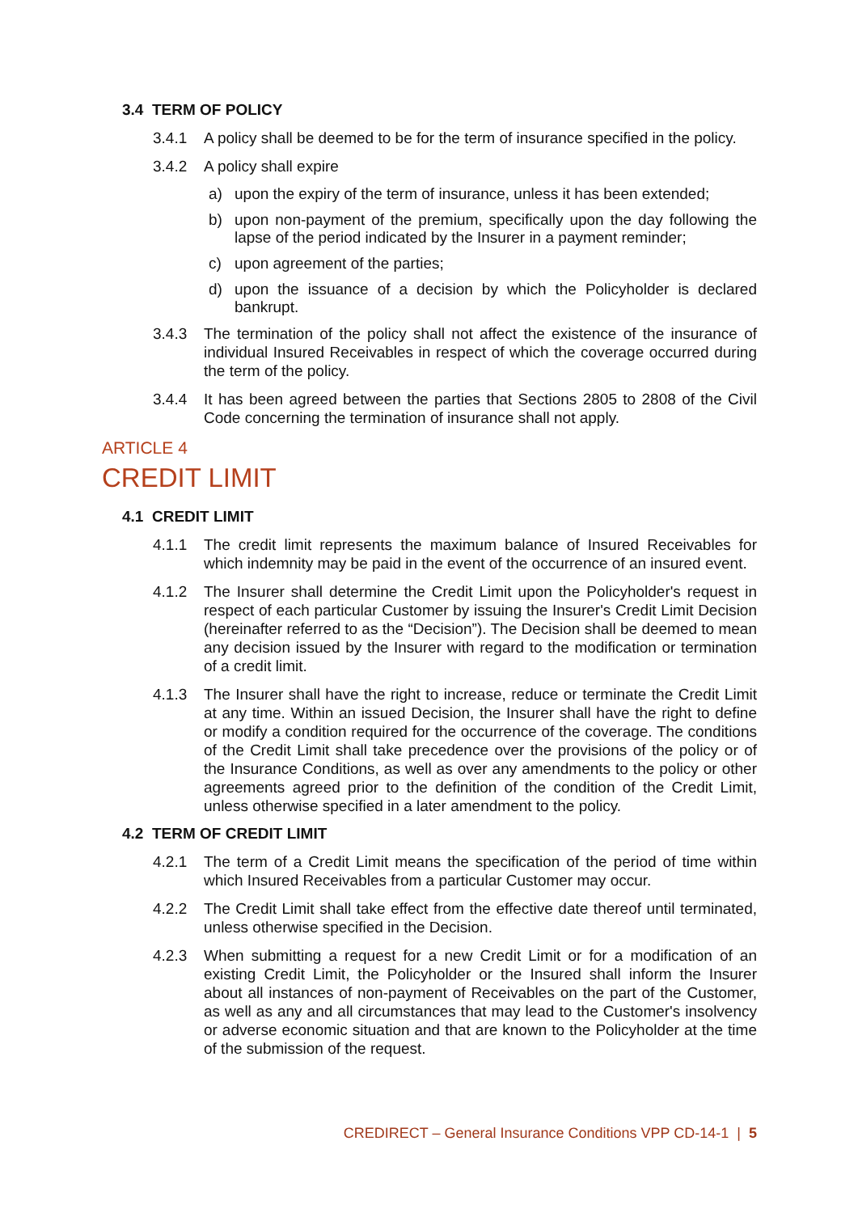3.4 TERM OF POLICY
3.4.1 A policy shall be deemed to be for the term of insurance specified in the policy.
3.4.2 A policy shall expire
a) upon the expiry of the term of insurance, unless it has been extended;
b) upon non-payment of the premium, specifically upon the day following the lapse of the period indicated by the Insurer in a payment reminder;
c) upon agreement of the parties;
d) upon the issuance of a decision by which the Policyholder is declared bankrupt.
3.4.3 The termination of the policy shall not affect the existence of the insurance of individual Insured Receivables in respect of which the coverage occurred during the term of the policy.
3.4.4 It has been agreed between the parties that Sections 2805 to 2808 of the Civil Code concerning the termination of insurance shall not apply.
ARTICLE 4
CREDIT LIMIT
4.1 CREDIT LIMIT
4.1.1 The credit limit represents the maximum balance of Insured Receivables for which indemnity may be paid in the event of the occurrence of an insured event.
4.1.2 The Insurer shall determine the Credit Limit upon the Policyholder's request in respect of each particular Customer by issuing the Insurer's Credit Limit Decision (hereinafter referred to as the “Decision”). The Decision shall be deemed to mean any decision issued by the Insurer with regard to the modification or termination of a credit limit.
4.1.3 The Insurer shall have the right to increase, reduce or terminate the Credit Limit at any time. Within an issued Decision, the Insurer shall have the right to define or modify a condition required for the occurrence of the coverage. The conditions of the Credit Limit shall take precedence over the provisions of the policy or of the Insurance Conditions, as well as over any amendments to the policy or other agreements agreed prior to the definition of the condition of the Credit Limit, unless otherwise specified in a later amendment to the policy.
4.2 TERM OF CREDIT LIMIT
4.2.1 The term of a Credit Limit means the specification of the period of time within which Insured Receivables from a particular Customer may occur.
4.2.2 The Credit Limit shall take effect from the effective date thereof until terminated, unless otherwise specified in the Decision.
4.2.3 When submitting a request for a new Credit Limit or for a modification of an existing Credit Limit, the Policyholder or the Insured shall inform the Insurer about all instances of non-payment of Receivables on the part of the Customer, as well as any and all circumstances that may lead to the Customer's insolvency or adverse economic situation and that are known to the Policyholder at the time of the submission of the request.
CREDIRECT – General Insurance Conditions VPP CD-14-1 | 5